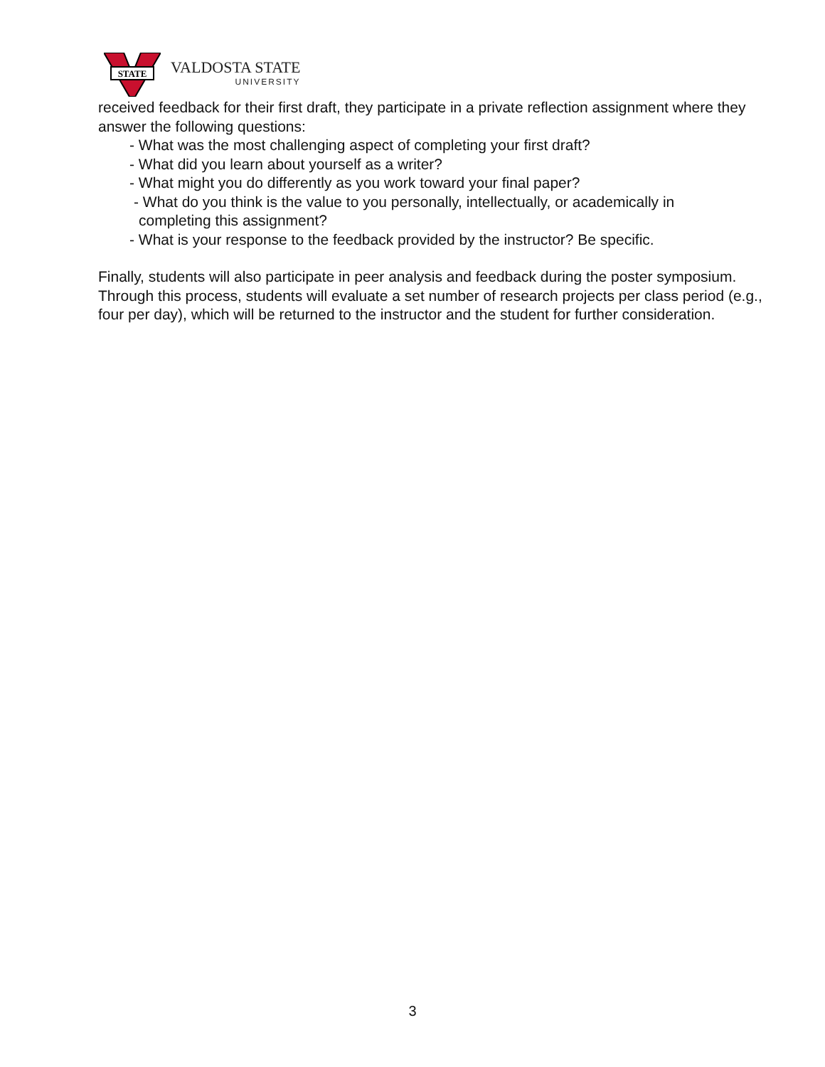STATE
VALDOSTA STATE
UNIVERSITY
received feedback for their first draft, they participate in a private reflection assignment where they answer the following questions:
- What was the most challenging aspect of completing your first draft?
- What did you learn about yourself as a writer?
- What might you do differently as you work toward your final paper?
- What do you think is the value to you personally, intellectually, or academically in
completing this assignment?
- What is your response to the feedback provided by the instructor? Be specific.
Finally, students will also participate in peer analysis and feedback during the poster symposium. Through this process, students will evaluate a set number of research projects per class period (e.g., four per day), which will be returned to the instructor and the student for further consideration.
3